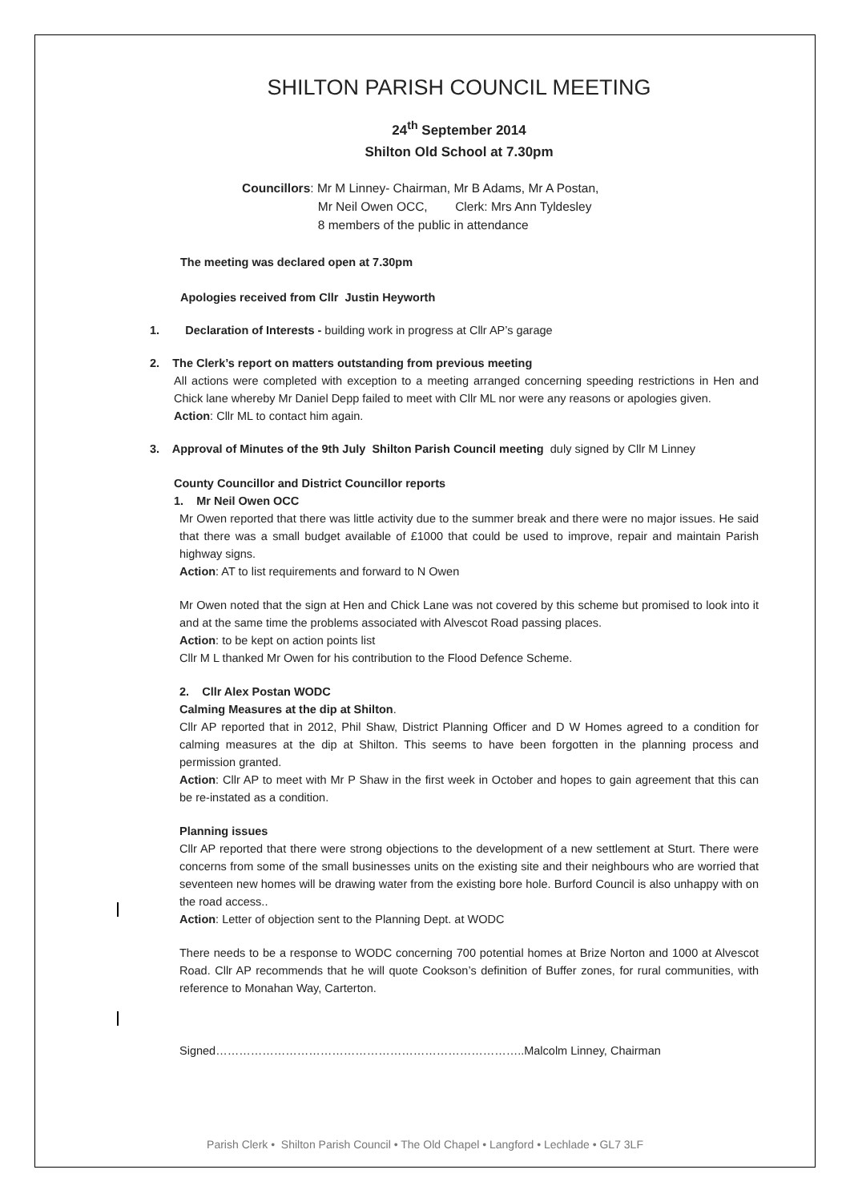SHILTON PARISH COUNCIL MEETING
24<sup>th</sup> September 2014
Shilton Old School at 7.30pm
Councillors: Mr M Linney- Chairman, Mr B Adams, Mr A Postan,
Mr Neil Owen OCC, Clerk: Mrs Ann Tyldesley
8 members of the public in attendance
The meeting was declared open at 7.30pm
Apologies received from Cllr Justin Heyworth
1. Declaration of Interests - building work in progress at Cllr AP’s garage
2. The Clerk’s report on matters outstanding from previous meeting
All actions were completed with exception to a meeting arranged concerning speeding restrictions in Hen and Chick lane whereby Mr Daniel Depp failed to meet with Cllr ML nor were any reasons or apologies given.
Action: Cllr ML to contact him again.
3. Approval of Minutes of the 9th July Shilton Parish Council meeting duly signed by Cllr M Linney
County Councillor and District Councillor reports
1. Mr Neil Owen OCC
Mr Owen reported that there was little activity due to the summer break and there were no major issues. He said that there was a small budget available of £1000 that could be used to improve, repair and maintain Parish highway signs.
Action: AT to list requirements and forward to N Owen
Mr Owen noted that the sign at Hen and Chick Lane was not covered by this scheme but promised to look into it and at the same time the problems associated with Alvescot Road passing places.
Action: to be kept on action points list
Cllr M L thanked Mr Owen for his contribution to the Flood Defence Scheme.
2. Cllr Alex Postan WODC
Calming Measures at the dip at Shilton.
Cllr AP reported that in 2012, Phil Shaw, District Planning Officer and D W Homes agreed to a condition for calming measures at the dip at Shilton. This seems to have been forgotten in the planning process and permission granted.
Action: Cllr AP to meet with Mr P Shaw in the first week in October and hopes to gain agreement that this can be re-instated as a condition.
Planning issues
Cllr AP reported that there were strong objections to the development of a new settlement at Sturt. There were concerns from some of the small businesses units on the existing site and their neighbours who are worried that seventeen new homes will be drawing water from the existing bore hole. Burford Council is also unhappy with on the road access..
Action: Letter of objection sent to the Planning Dept. at WODC
There needs to be a response to WODC concerning 700 potential homes at Brize Norton and 1000 at Alvescot Road. Cllr AP recommends that he will quote Cookson’s definition of Buffer zones, for rural communities, with reference to Monahan Way, Carterton.
Signed……………………………………………………………………..Malcolm Linney, Chairman
Parish Clerk • Shilton Parish Council • The Old Chapel • Langford • Lechlade • GL7 3LF